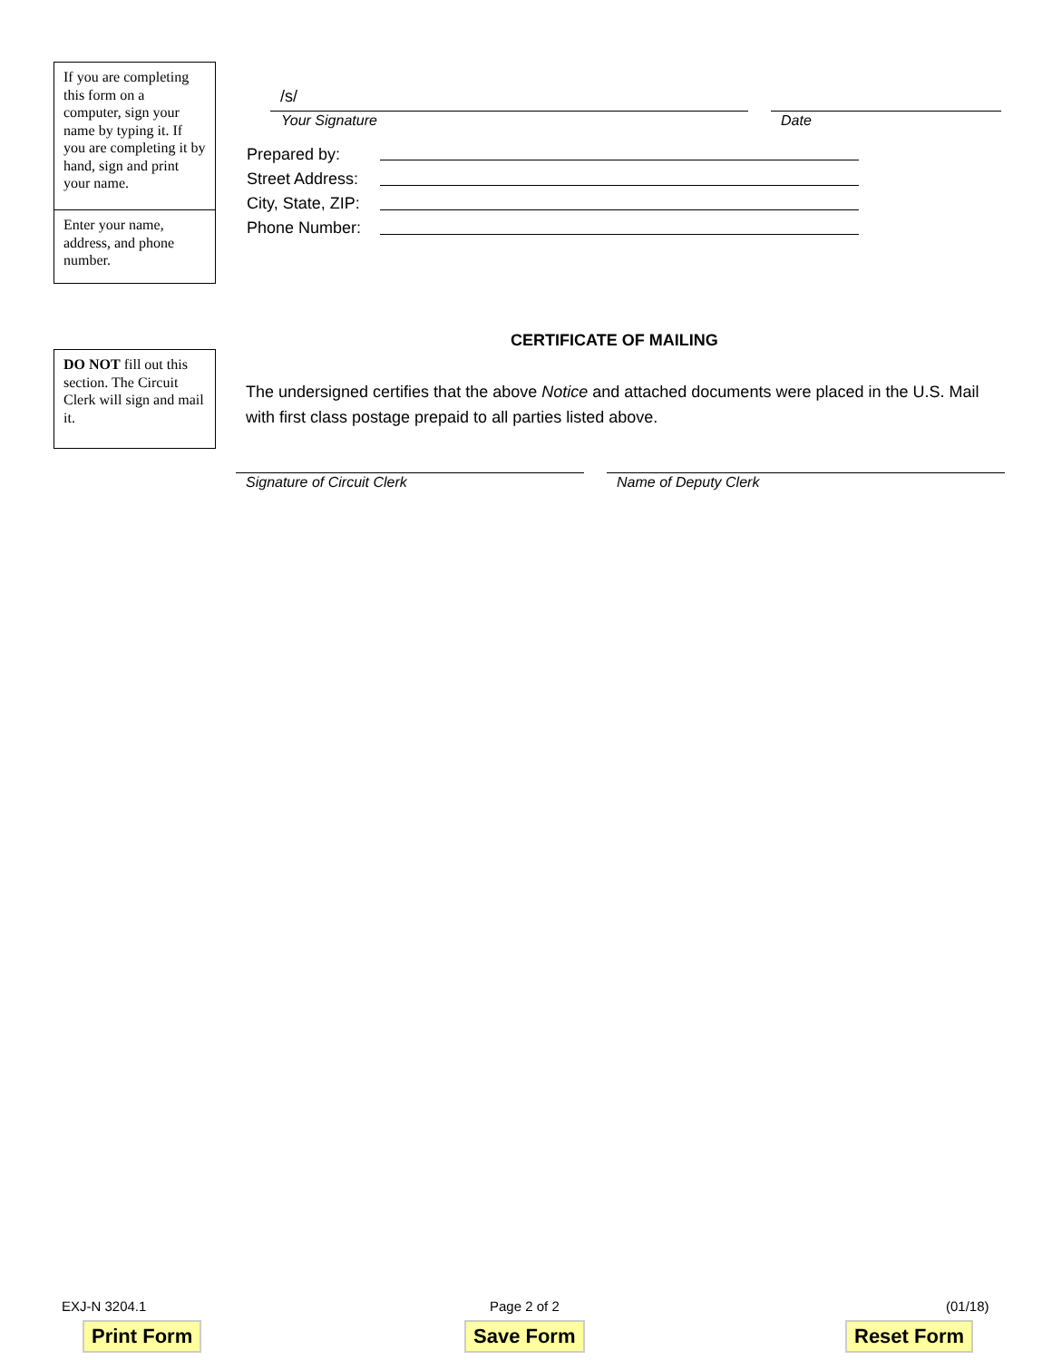If you are completing this form on a computer, sign your name by typing it. If you are completing it by hand, sign and print your name.
Enter your name, address, and phone number.
/s/
Your Signature Date
Prepared by:
Street Address:
City, State, ZIP:
Phone Number:
DO NOT fill out this section. The Circuit Clerk will sign and mail it.
CERTIFICATE OF MAILING
The undersigned certifies that the above Notice and attached documents were placed in the U.S. Mail with first class postage prepaid to all parties listed above.
Signature of Circuit Clerk Name of Deputy Clerk
EXJ-N 3204.1 Page 2 of 2 (01/18)
Print Form Save Form Reset Form